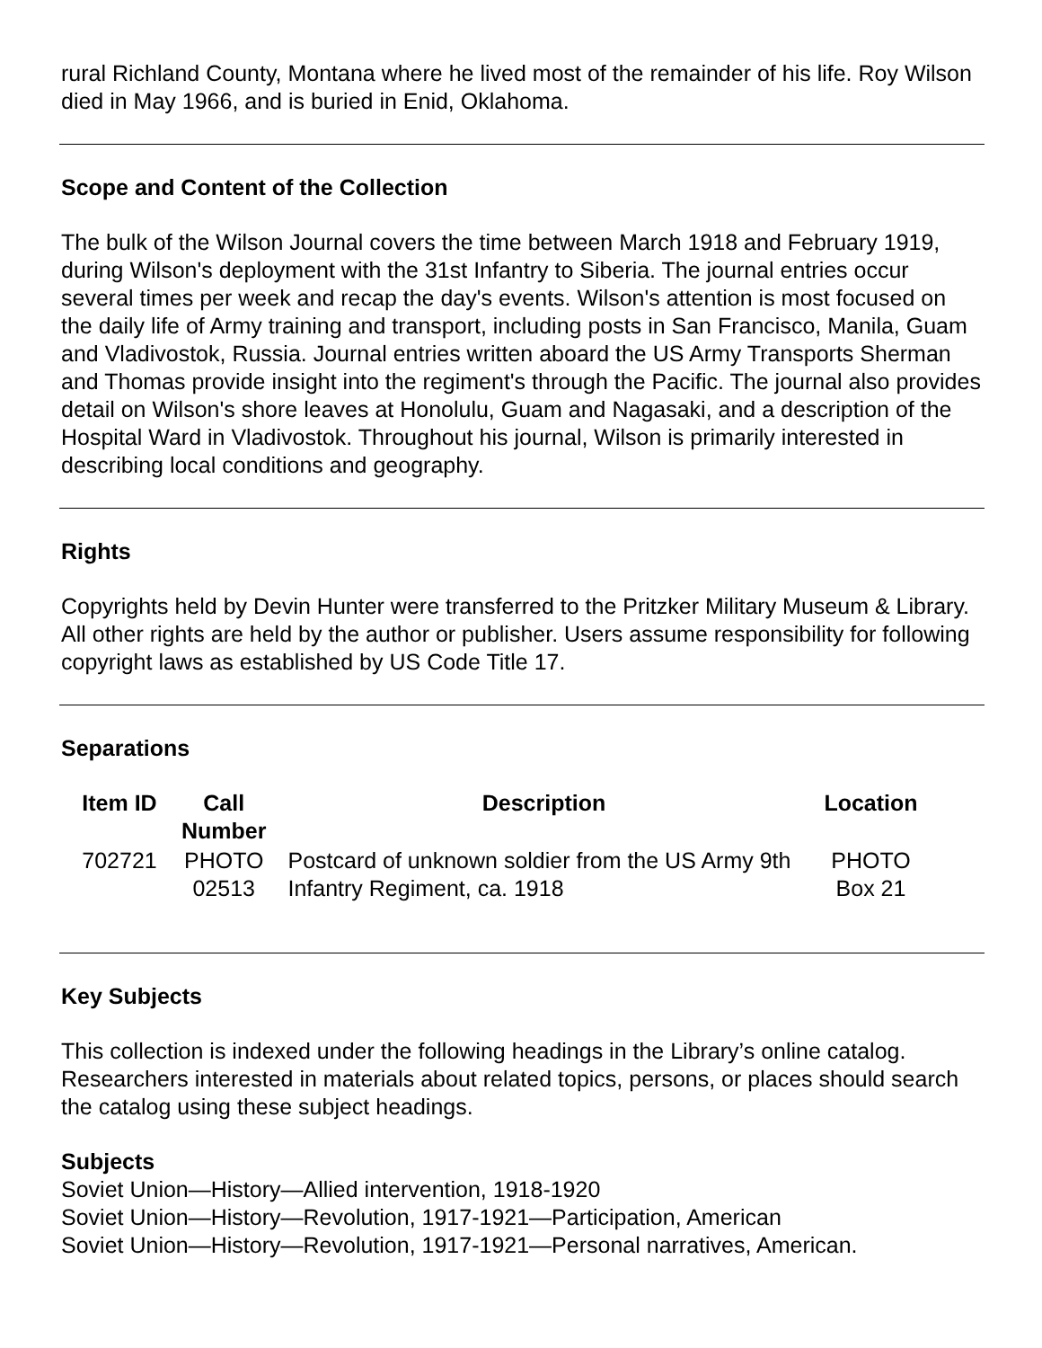rural Richland County, Montana where he lived most of the remainder of his life. Roy Wilson died in May 1966, and is buried in Enid, Oklahoma.
Scope and Content of the Collection
The bulk of the Wilson Journal covers the time between March 1918 and February 1919, during Wilson's deployment with the 31st Infantry to Siberia. The journal entries occur several times per week and recap the day's events. Wilson's attention is most focused on the daily life of Army training and transport, including posts in San Francisco, Manila, Guam and Vladivostok, Russia. Journal entries written aboard the US Army Transports Sherman and Thomas provide insight into the regiment's through the Pacific. The journal also provides detail on Wilson's shore leaves at Honolulu, Guam and Nagasaki, and a description of the Hospital Ward in Vladivostok. Throughout his journal, Wilson is primarily interested in describing local conditions and geography.
Rights
Copyrights held by Devin Hunter were transferred to the Pritzker Military Museum & Library. All other rights are held by the author or publisher. Users assume responsibility for following copyright laws as established by US Code Title 17.
Separations
| Item ID | Call Number | Description | Location |
| --- | --- | --- | --- |
| 702721 | PHOTO 02513 | Postcard of unknown soldier from the US Army 9th Infantry Regiment, ca. 1918 | PHOTO Box 21 |
Key Subjects
This collection is indexed under the following headings in the Library’s online catalog. Researchers interested in materials about related topics, persons, or places should search the catalog using these subject headings.
Subjects
Soviet Union—History—Allied intervention, 1918-1920
Soviet Union—History—Revolution, 1917-1921—Participation, American
Soviet Union—History—Revolution, 1917-1921—Personal narratives, American.